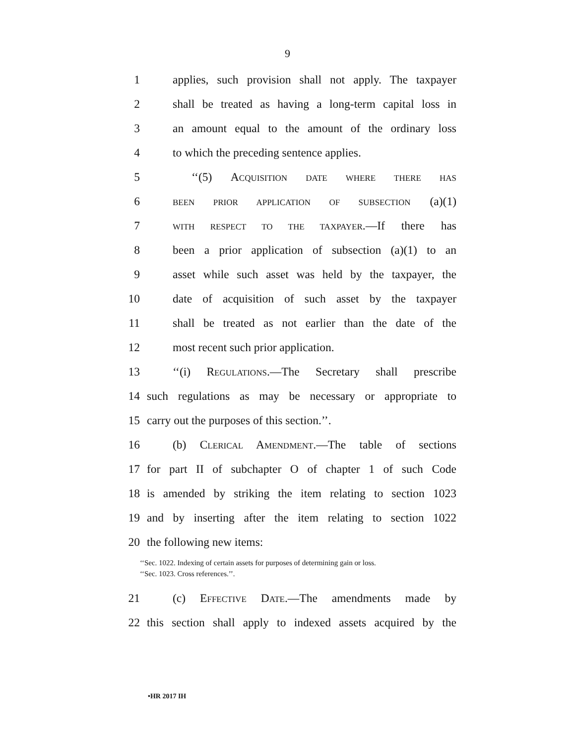9
1 applies, such provision shall not apply. The taxpayer
2 shall be treated as having a long-term capital loss in
3 an amount equal to the amount of the ordinary loss
4 to which the preceding sentence applies.
5 ‘‘(5) ACQUISITION DATE WHERE THERE HAS
6 BEEN PRIOR APPLICATION OF SUBSECTION (a)(1)
7 WITH RESPECT TO THE TAXPAYER.—If there has
8 been a prior application of subsection (a)(1) to an
9 asset while such asset was held by the taxpayer, the
10 date of acquisition of such asset by the taxpayer
11 shall be treated as not earlier than the date of the
12 most recent such prior application.
13 ‘‘(i) REGULATIONS.—The Secretary shall prescribe
14 such regulations as may be necessary or appropriate to
15 carry out the purposes of this section.’’.
16 (b) CLERICAL AMENDMENT.—The table of sections
17 for part II of subchapter O of chapter 1 of such Code
18 is amended by striking the item relating to section 1023
19 and by inserting after the item relating to section 1022
20 the following new items:
‘‘Sec. 1022. Indexing of certain assets for purposes of determining gain or loss.
‘‘Sec. 1023. Cross references.’’.
21 (c) EFFECTIVE DATE.—The amendments made by
22 this section shall apply to indexed assets acquired by the
•HR 2017 IH